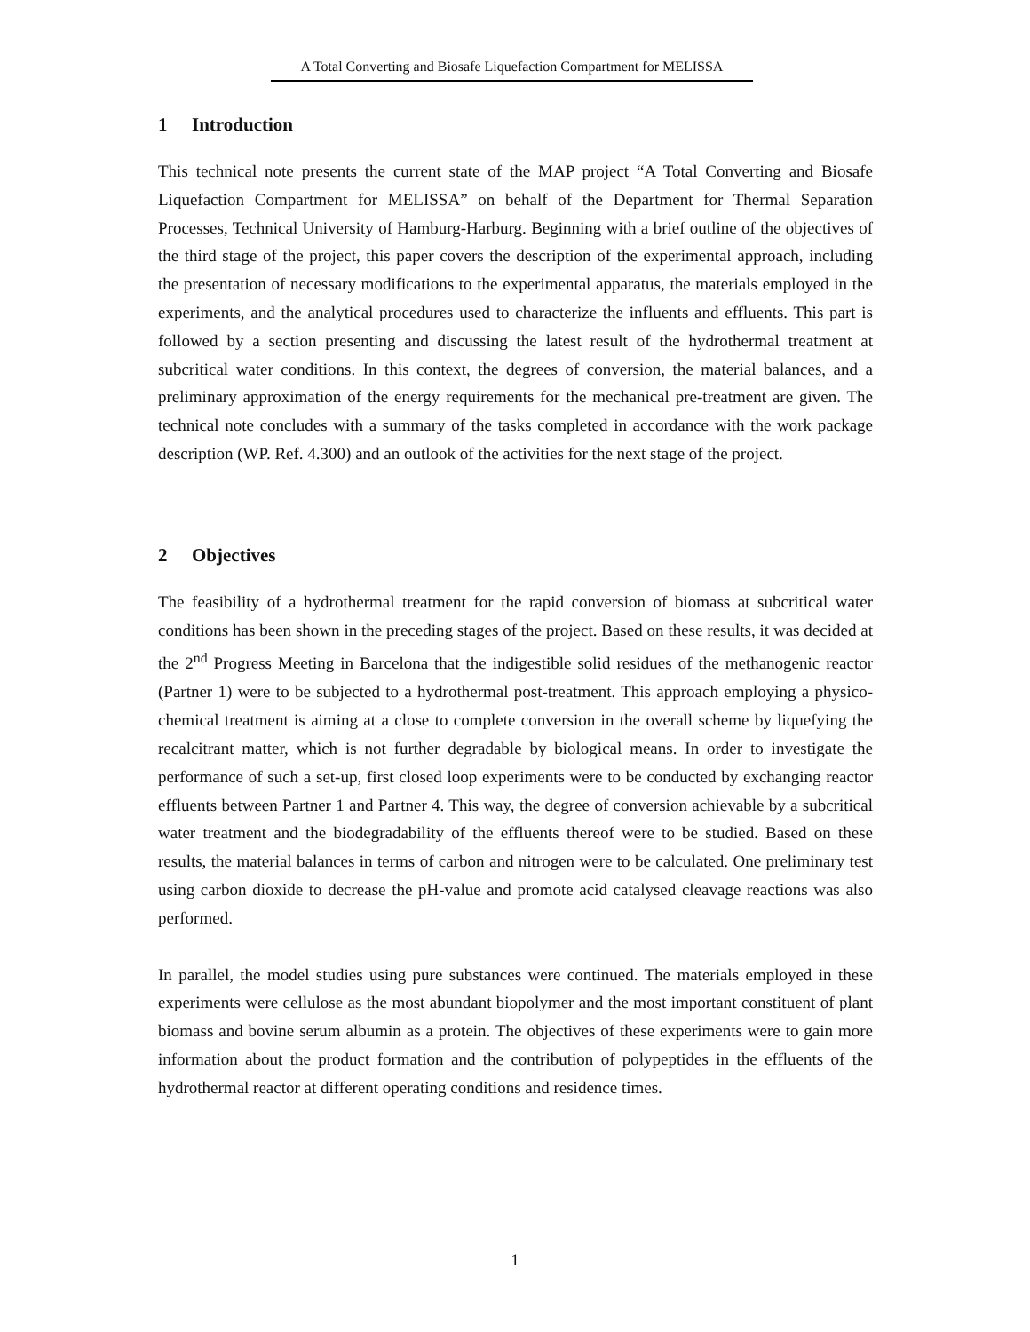A Total Converting and Biosafe Liquefaction Compartment for MELISSA
1 Introduction
This technical note presents the current state of the MAP project “A Total Converting and Biosafe Liquefaction Compartment for MELISSA” on behalf of the Department for Thermal Separation Processes, Technical University of Hamburg-Harburg. Beginning with a brief outline of the objectives of the third stage of the project, this paper covers the description of the experimental approach, including the presentation of necessary modifications to the experimental apparatus, the materials employed in the experiments, and the analytical procedures used to characterize the influents and effluents. This part is followed by a section presenting and discussing the latest result of the hydrothermal treatment at subcritical water conditions. In this context, the degrees of conversion, the material balances, and a preliminary approximation of the energy requirements for the mechanical pre-treatment are given. The technical note concludes with a summary of the tasks completed in accordance with the work package description (WP. Ref. 4.300) and an outlook of the activities for the next stage of the project.
2 Objectives
The feasibility of a hydrothermal treatment for the rapid conversion of biomass at subcritical water conditions has been shown in the preceding stages of the project. Based on these results, it was decided at the 2<sup>nd</sup> Progress Meeting in Barcelona that the indigestible solid residues of the methanogenic reactor (Partner 1) were to be subjected to a hydrothermal post-treatment. This approach employing a physico-chemical treatment is aiming at a close to complete conversion in the overall scheme by liquefying the recalcitrant matter, which is not further degradable by biological means. In order to investigate the performance of such a set-up, first closed loop experiments were to be conducted by exchanging reactor effluents between Partner 1 and Partner 4. This way, the degree of conversion achievable by a subcritical water treatment and the biodegradability of the effluents thereof were to be studied. Based on these results, the material balances in terms of carbon and nitrogen were to be calculated. One preliminary test using carbon dioxide to decrease the pH-value and promote acid catalysed cleavage reactions was also performed.
In parallel, the model studies using pure substances were continued. The materials employed in these experiments were cellulose as the most abundant biopolymer and the most important constituent of plant biomass and bovine serum albumin as a protein. The objectives of these experiments were to gain more information about the product formation and the contribution of polypeptides in the effluents of the hydrothermal reactor at different operating conditions and residence times.
1